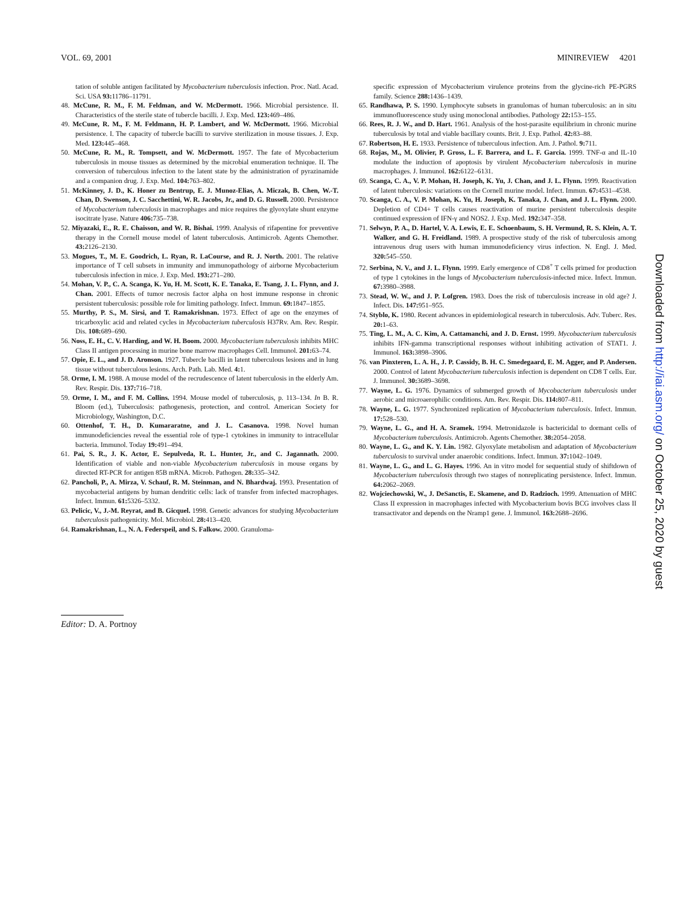VOL. 69, 2001 MINIREVIEW 4201
tation of soluble antigen facilitated by Mycobacterium tuberculosis infection. Proc. Natl. Acad. Sci. USA 93: 11786–11791.
48. McCune, R. M., F. M. Feldman, and W. McDermott. 1966. Microbial persistence. II. Characteristics of the sterile state of tubercle bacilli. J. Exp. Med. 123: 469–486.
49. McCune, R. M., F. M. Feldmann, H. P. Lambert, and W. McDermott. 1966. Microbial persistence. I. The capacity of tubercle bacilli to survive sterilization in mouse tissues. J. Exp. Med. 123: 445–468.
50. McCune, R. M., R. Tompsett, and W. McDermott. 1957. The fate of Mycobacterium tuberculosis in mouse tissues as determined by the microbial enumeration technique. II. The conversion of tuberculous infection to the latent state by the administration of pyrazinamide and a companion drug. J. Exp. Med. 104: 763–802.
51. McKinney, J. D., K. Honer zu Bentrup, E. J. Munoz-Elias, A. Miczak, B. Chen, W.-T. Chan, D. Swenson, J. C. Sacchettini, W. R. Jacobs, Jr., and D. G. Russell. 2000. Persistence of Mycobacterium tuberculosis in macrophages and mice requires the glyoxylate shunt enzyme isocitrate lyase. Nature 406: 735–738.
52. Miyazaki, E., R. E. Chaisson, and W. R. Bishai. 1999. Analysis of rifapentine for preventive therapy in the Cornell mouse model of latent tuberculosis. Antimicrob. Agents Chemother. 43: 2126–2130.
53. Mogues, T., M. E. Goodrich, L. Ryan, R. LaCourse, and R. J. North. 2001. The relative importance of T cell subsets in immunity and immunopathology of airborne Mycobacterium tuberculosis infection in mice. J. Exp. Med. 193: 271–280.
54. Mohan, V. P., C. A. Scanga, K. Yu, H. M. Scott, K. E. Tanaka, E. Tsang, J. L. Flynn, and J. Chan. 2001. Effects of tumor necrosis factor alpha on host immune response in chronic persistent tuberculosis: possible role for limiting pathology. Infect. Immun. 69: 1847–1855.
55. Murthy, P. S., M. Sirsi, and T. Ramakrishnan. 1973. Effect of age on the enzymes of tricarboxylic acid and related cycles in Mycobacterium tuberculosis H37Rv. Am. Rev. Respir. Dis. 108: 689–690.
56. Noss, E. H., C. V. Harding, and W. H. Boom. 2000. Mycobacterium tuberculosis inhibits MHC Class II antigen processing in murine bone marrow macrophages Cell. Immunol. 201: 63–74.
57. Opie, E. L., and J. D. Aronson. 1927. Tubercle bacilli in latent tuberculous lesions and in lung tissue without tuberculous lesions. Arch. Path. Lab. Med. 4: 1.
58. Orme, I. M. 1988. A mouse model of the recrudescence of latent tuberculosis in the elderly Am. Rev. Respir. Dis. 137: 716–718.
59. Orme, I. M., and F. M. Collins. 1994. Mouse model of tuberculosis, p. 113–134. In B. R. Bloom (ed.), Tuberculosis: pathogenesis, protection, and control. American Society for Microbiology, Washington, D.C.
60. Ottenhof, T. H., D. Kumararatne, and J. L. Casanova. 1998. Novel human immunodeficiencies reveal the essential role of type-1 cytokines in immunity to intracellular bacteria. Immunol. Today 19: 491–494.
61. Pai, S. R., J. K. Actor, E. Sepulveda, R. L. Hunter, Jr., and C. Jagannath. 2000. Identification of viable and non-viable Mycobacterium tuberculosis in mouse organs by directed RT-PCR for antigen 85B mRNA. Microb. Pathogen. 28: 335–342.
62. Pancholi, P., A. Mirza, V. Schauf, R. M. Steinman, and N. Bhardwaj. 1993. Presentation of mycobacterial antigens by human dendritic cells: lack of transfer from infected macrophages. Infect. Immun. 61: 5326–5332.
63. Pelicic, V., J.-M. Reyrat, and B. Gicquel. 1998. Genetic advances for studying Mycobacterium tuberculosis pathogenicity. Mol. Microbiol. 28: 413–420.
64. Ramakrishnan, L., N. A. Federspeil, and S. Falkow. 2000. Granuloma-
specific expression of Mycobacterium virulence proteins from the glycine-rich PE-PGRS family. Science 288: 1436–1439.
65. Randhawa, P. S. 1990. Lymphocyte subsets in granulomas of human tuberculosis: an in situ immunofluorescence study using monoclonal antibodies. Pathology 22: 153–155.
66. Rees, R. J. W., and D. Hart. 1961. Analysis of the host-parasite equilibrium in chronic murine tuberculosis by total and viable bacillary counts. Brit. J. Exp. Pathol. 42: 83–88.
67. Robertson, H. E. 1933. Persistence of tuberculous infection. Am. J. Pathol. 9: 711.
68. Rojas, M., M. Olivier, P. Gross, L. F. Barrera, and L. F. Garcia. 1999. TNF-α and IL-10 modulate the induction of apoptosis by virulent Mycobacterium tuberculosis in murine macrophages. J. Immunol. 162: 6122–6131.
69. Scanga, C. A., V. P. Mohan, H. Joseph, K. Yu, J. Chan, and J. L. Flynn. 1999. Reactivation of latent tuberculosis: variations on the Cornell murine model. Infect. Immun. 67: 4531–4538.
70. Scanga, C. A., V. P. Mohan, K. Yu, H. Joseph, K. Tanaka, J. Chan, and J. L. Flynn. 2000. Depletion of CD4+ T cells causes reactivation of murine persistent tuberculosis despite continued expression of IFN-γ and NOS2. J. Exp. Med. 192: 347–358.
71. Selwyn, P. A., D. Hartel, V. A. Lewis, E. E. Schoenbaum, S. H. Vermund, R. S. Klein, A. T. Walker, and G. H. Freidland. 1989. A prospective study of the risk of tuberculosis among intravenous drug users with human immunodeficiency virus infection. N. Engl. J. Med. 320: 545–550.
72. Serbina, N. V., and J. L. Flynn. 1999. Early emergence of CD8<sup>+</sup> T cells primed for production of type 1 cytokines in the lungs of Mycobacterium tuberculosis-infected mice. Infect. Immun. 67: 3980–3988.
73. Stead, W. W., and J. P. Lofgren. 1983. Does the risk of tuberculosis increase in old age? J. Infect. Dis. 147: 951–955.
74. Styblo, K. 1980. Recent advances in epidemiological research in tuberculosis. Adv. Tuberc. Res. 20: 1–63.
75. Ting, L. M., A. C. Kim, A. Cattamanchi, and J. D. Ernst. 1999. Mycobacterium tuberculosis inhibits IFN-gamma transcriptional responses without inhibiting activation of STAT1. J. Immunol. 163: 3898–3906.
76. van Pinxteren, L. A. H., J. P. Cassidy, B. H. C. Smedegaard, E. M. Agger, and P. Andersen. 2000. Control of latent Mycobacterium tuberculosis infection is dependent on CD8 T cells. Eur. J. Immunol. 30: 3689–3698.
77. Wayne, L. G. 1976. Dynamics of submerged growth of Mycobacterium tuberculosis under aerobic and microaerophilic conditions. Am. Rev. Respir. Dis. 114: 807–811.
78. Wayne, L. G. 1977. Synchronized replication of Mycobacterium tuberculosis. Infect. Immun. 17: 528–530.
79. Wayne, L. G., and H. A. Sramek. 1994. Metronidazole is bactericidal to dormant cells of Mycobacterium tuberculosis. Antimicrob. Agents Chemother. 38: 2054–2058.
80. Wayne, L. G., and K. Y. Lin. 1982. Glyoxylate metabolism and adaptation of Mycobacterium tuberculosis to survival under anaerobic conditions. Infect. Immun. 37: 1042–1049.
81. Wayne, L. G., and L. G. Hayes. 1996. An in vitro model for sequential study of shiftdown of Mycobacterium tuberculosis through two stages of nonreplicating persistence. Infect. Immun. 64: 2062–2069.
82. Wojciechowski, W., J. DeSanctis, E. Skamene, and D. Radzioch. 1999. Attenuation of MHC Class II expression in macrophages infected with Mycobacterium bovis BCG involves class II transactivator and depends on the Nramp1 gene. J. Immunol. 163: 2688–2696.
Editor: D. A. Portnoy
Downloaded from http://iai.asm.org/ on October 25, 2020 by guest